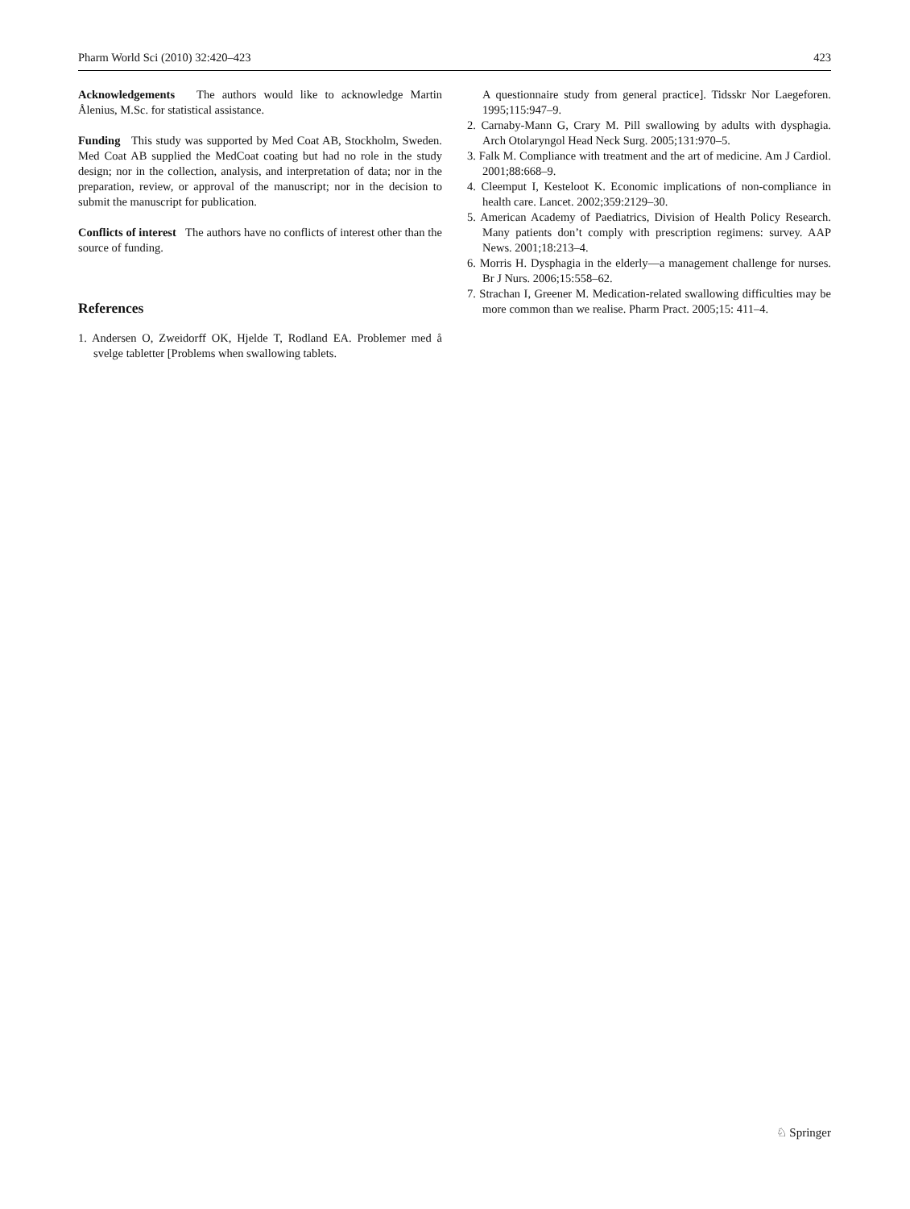Pharm World Sci (2010) 32:420–423 423
Acknowledgements The authors would like to acknowledge Martin Ålenius, M.Sc. for statistical assistance.
Funding This study was supported by Med Coat AB, Stockholm, Sweden. Med Coat AB supplied the MedCoat coating but had no role in the study design; nor in the collection, analysis, and interpretation of data; nor in the preparation, review, or approval of the manuscript; nor in the decision to submit the manuscript for publication.
Conflicts of interest The authors have no conflicts of interest other than the source of funding.
References
1. Andersen O, Zweidorff OK, Hjelde T, Rodland EA. Problemer med å svelge tabletter [Problems when swallowing tablets.
A questionnaire study from general practice]. Tidsskr Nor Laegeforen. 1995;115:947–9.
2. Carnaby-Mann G, Crary M. Pill swallowing by adults with dysphagia. Arch Otolaryngol Head Neck Surg. 2005;131:970–5.
3. Falk M. Compliance with treatment and the art of medicine. Am J Cardiol. 2001;88:668–9.
4. Cleemput I, Kesteloot K. Economic implications of non-compliance in health care. Lancet. 2002;359:2129–30.
5. American Academy of Paediatrics, Division of Health Policy Research. Many patients don’t comply with prescription regimens: survey. AAP News. 2001;18:213–4.
6. Morris H. Dysphagia in the elderly—a management challenge for nurses. Br J Nurs. 2006;15:558–62.
7. Strachan I, Greener M. Medication-related swallowing difficulties may be more common than we realise. Pharm Pract. 2005;15: 411–4.
♘ Springer